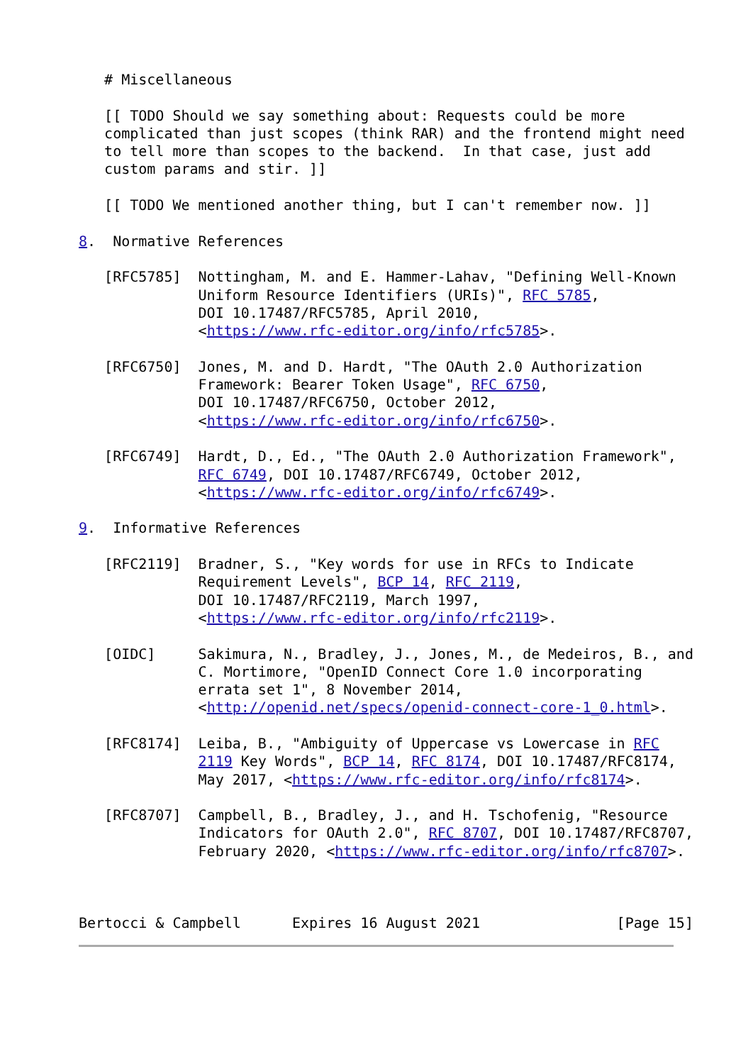# Miscellaneous

   [[ TODO Should we say something about: Requests could be more
   complicated than just scopes (think RAR) and the frontend might need
   to tell more than scopes to the backend.  In that case, just add
   custom params and stir. ]]

   [[ TODO We mentioned another thing, but I can't remember now. ]]

8.  Normative References

   [RFC5785]  Nottingham, M. and E. Hammer-Lahav, "Defining Well-Known
              Uniform Resource Identifiers (URIs)", RFC 5785,
              DOI 10.17487/RFC5785, April 2010,
              <https://www.rfc-editor.org/info/rfc5785>.

   [RFC6750]  Jones, M. and D. Hardt, "The OAuth 2.0 Authorization
              Framework: Bearer Token Usage", RFC 6750,
              DOI 10.17487/RFC6750, October 2012,
              <https://www.rfc-editor.org/info/rfc6750>.

   [RFC6749]  Hardt, D., Ed., "The OAuth 2.0 Authorization Framework",
              RFC 6749, DOI 10.17487/RFC6749, October 2012,
              <https://www.rfc-editor.org/info/rfc6749>.

9.  Informative References

   [RFC2119]  Bradner, S., "Key words for use in RFCs to Indicate
              Requirement Levels", BCP 14, RFC 2119,
              DOI 10.17487/RFC2119, March 1997,
              <https://www.rfc-editor.org/info/rfc2119>.

   [OIDC]     Sakimura, N., Bradley, J., Jones, M., de Medeiros, B., and
              C. Mortimore, "OpenID Connect Core 1.0 incorporating
              errata set 1", 8 November 2014,
              <http://openid.net/specs/openid-connect-core-1_0.html>.

   [RFC8174]  Leiba, B., "Ambiguity of Uppercase vs Lowercase in RFC
              2119 Key Words", BCP 14, RFC 8174, DOI 10.17487/RFC8174,
              May 2017, <https://www.rfc-editor.org/info/rfc8174>.

   [RFC8707]  Campbell, B., Bradley, J., and H. Tschofenig, "Resource
              Indicators for OAuth 2.0", RFC 8707, DOI 10.17487/RFC8707,
              February 2020, <https://www.rfc-editor.org/info/rfc8707>.



Bertocci & Campbell      Expires 16 August 2021                [Page 15]